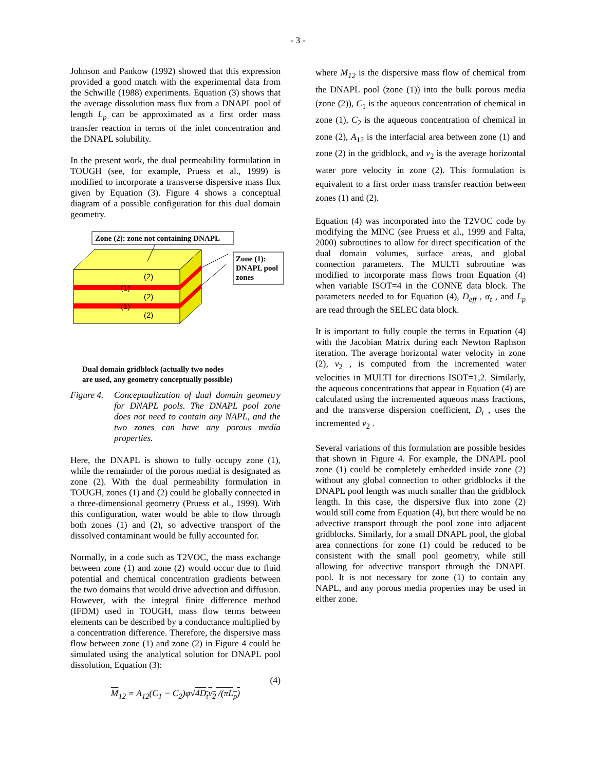- 3 -
Johnson and Pankow (1992) showed that this expression provided a good match with the experimental data from the Schwille (1988) experiments. Equation (3) shows that the average dissolution mass flux from a DNAPL pool of length L<sub>p</sub> can be approximated as a first order mass transfer reaction in terms of the inlet concentration and the DNAPL solubility.
In the present work, the dual permeability formulation in TOUGH (see, for example, Pruess et al., 1999) is modified to incorporate a transverse dispersive mass flux given by Equation (3). Figure 4 shows a conceptual diagram of a possible configuration for this dual domain geometry.
Zone (2): zone not containing DNAPL
(2)
(1)
(2)
(1)
(2)
Zone (1):
DNAPL pool
zones
Dual domain gridblock (actually two nodes
are used, any geometry conceptually possible)
Figure 4. Conceptualization of dual domain geometry for DNAPL pools. The DNAPL pool zone does not need to contain any NAPL, and the two zones can have any porous media properties.
Here, the DNAPL is shown to fully occupy zone (1), while the remainder of the porous medial is designated as zone (2). With the dual permeability formulation in TOUGH, zones (1) and (2) could be globally connected in a three-dimensional geometry (Pruess et al., 1999). With this configuration, water would be able to flow through both zones (1) and (2), so advective transport of the dissolved contaminant would be fully accounted for.
Normally, in a code such as T2VOC, the mass exchange between zone (1) and zone (2) would occur due to fluid potential and chemical concentration gradients between the two domains that would drive advection and diffusion. However, with the integral finite difference method (IFDM) used in TOUGH, mass flow terms between elements can be described by a conductance multiplied by a concentration difference. Therefore, the dispersive mass flow between zone (1) and zone (2) in Figure 4 could be simulated using the analytical solution for DNAPL pool dissolution, Equation (3):
(4)
M<sub>12</sub> = A<sub>12</sub>(C<sub>1</sub> − C<sub>2</sub>)φ√4D<sub>t</sub>v<sub>2</sub> /(πL<sub>p</sub>)
where M<sub>12</sub> is the dispersive mass flow of chemical from the DNAPL pool (zone (1)) into the bulk porous media (zone (2)), C<sub>1</sub> is the aqueous concentration of chemical in zone (1), C<sub>2</sub> is the aqueous concentration of chemical in zone (2), A<sub>12</sub> is the interfacial area between zone (1) and zone (2) in the gridblock, and v<sub>2</sub> is the average horizontal water pore velocity in zone (2). This formulation is equivalent to a first order mass transfer reaction between zones (1) and (2).
Equation (4) was incorporated into the T2VOC code by modifying the MINC (see Pruess et al., 1999 and Falta, 2000) subroutines to allow for direct specification of the dual domain volumes, surface areas, and global connection parameters. The MULTI subroutine was modified to incorporate mass flows from Equation (4) when variable ISOT=4 in the CONNE data block. The parameters needed to for Equation (4), D<sub>eff</sub> , α<sub>t</sub> , and L<sub>p</sub> are read through the SELEC data block.
It is important to fully couple the terms in Equation (4) with the Jacobian Matrix during each Newton Raphson iteration. The average horizontal water velocity in zone (2), v<sub>2</sub> , is computed from the incremented water velocities in MULTI for directions ISOT=1,2. Similarly, the aqueous concentrations that appear in Equation (4) are calculated using the incremented aqueous mass fractions, and the transverse dispersion coefficient, D<sub>t</sub> , uses the incremented v<sub>2</sub> .
Several variations of this formulation are possible besides that shown in Figure 4. For example, the DNAPL pool zone (1) could be completely embedded inside zone (2) without any global connection to other gridblocks if the DNAPL pool length was much smaller than the gridblock length. In this case, the dispersive flux into zone (2) would still come from Equation (4), but there would be no advective transport through the pool zone into adjacent gridblocks. Similarly, for a small DNAPL pool, the global area connections for zone (1) could be reduced to be consistent with the small pool geometry, while still allowing for advective transport through the DNAPL pool. It is not necessary for zone (1) to contain any NAPL, and any porous media properties may be used in either zone.